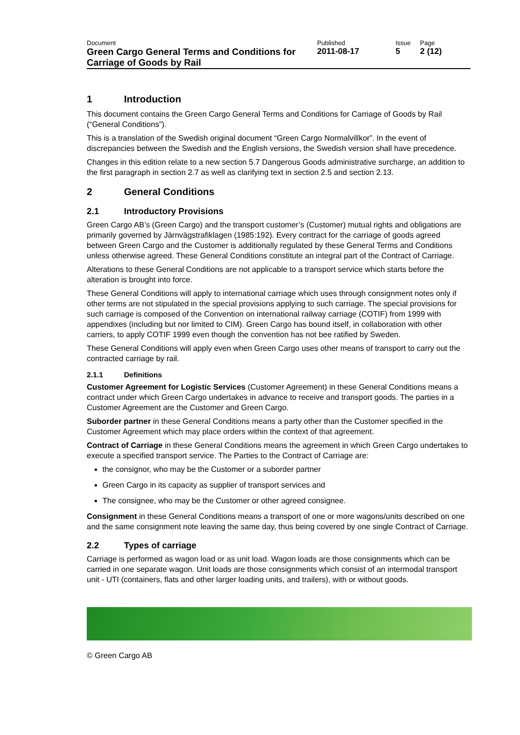| Document | Published | Issue | Page |
| Green Cargo General Terms and Conditions for Carriage of Goods by Rail | 2011-08-17 | 5 | 2 (12) |
1 Introduction
This document contains the Green Cargo General Terms and Conditions for Carriage of Goods by Rail (“General Conditions”).
This is a translation of the Swedish original document “Green Cargo Normalvillkor”. In the event of discrepancies between the Swedish and the English versions, the Swedish version shall have precedence.
Changes in this edition relate to a new section 5.7 Dangerous Goods administrative surcharge, an addition to the first paragraph in section 2.7 as well as clarifying text in section 2.5 and section 2.13.
2 General Conditions
2.1 Introductory Provisions
Green Cargo AB’s (Green Cargo) and the transport customer’s (Customer) mutual rights and obligations are primarily governed by Järnvägstrafiklagen (1985:192). Every contract for the carriage of goods agreed between Green Cargo and the Customer is additionally regulated by these General Terms and Conditions unless otherwise agreed. These General Conditions constitute an integral part of the Contract of Carriage.
Alterations to these General Conditions are not applicable to a transport service which starts before the alteration is brought into force.
These General Conditions will apply to international carriage which uses through consignment notes only if other terms are not stipulated in the special provisions applying to such carriage. The special provisions for such carriage is composed of the Convention on international railway carriage (COTIF) from 1999 with appendixes (including but nor limited to CIM). Green Cargo has bound itself, in collaboration with other carriers, to apply COTIF 1999 even though the convention has not bee ratified by Sweden.
These General Conditions will apply even when Green Cargo uses other means of transport to carry out the contracted carriage by rail.
2.1.1 Definitions
Customer Agreement for Logistic Services (Customer Agreement) in these General Conditions means a contract under which Green Cargo undertakes in advance to receive and transport goods. The parties in a Customer Agreement are the Customer and Green Cargo.
Suborder partner in these General Conditions means a party other than the Customer specified in the Customer Agreement which may place orders within the context of that agreement.
Contract of Carriage in these General Conditions means the agreement in which Green Cargo undertakes to execute a specified transport service. The Parties to the Contract of Carriage are:
the consignor, who may be the Customer or a suborder partner
Green Cargo in its capacity as supplier of transport services and
The consignee, who may be the Customer or other agreed consignee.
Consignment in these General Conditions means a transport of one or more wagons/units described on one and the same consignment note leaving the same day, thus being covered by one single Contract of Carriage.
2.2 Types of carriage
Carriage is performed as wagon load or as unit load. Wagon loads are those consignments which can be carried in one separate wagon. Unit loads are those consignments which consist of an intermodal transport unit - UTI (containers, flats and other larger loading units, and trailers), with or without goods.
© Green Cargo AB